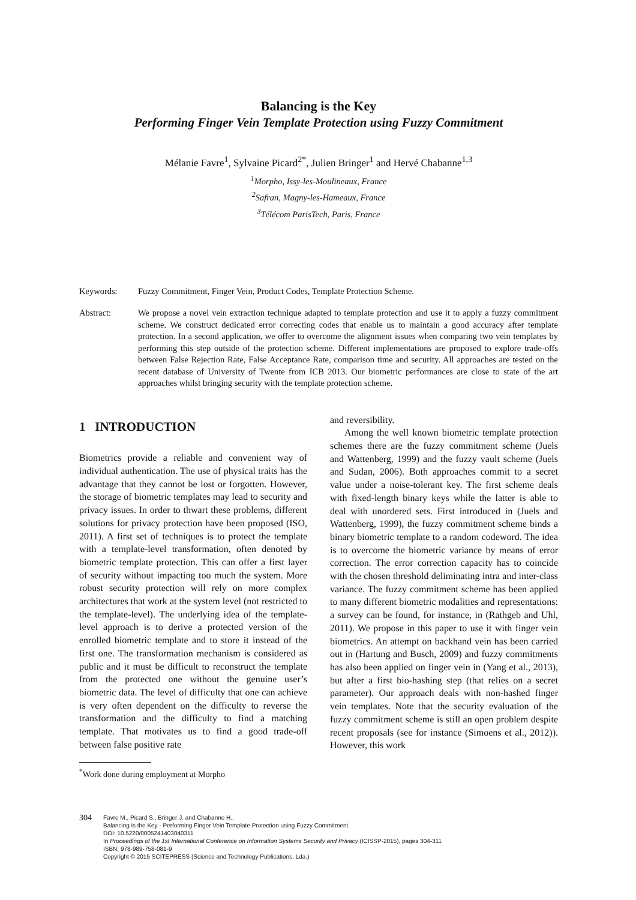Balancing is the Key
Performing Finger Vein Template Protection using Fuzzy Commitment
Mélanie Favre<sup>1</sup>, Sylvaine Picard<sup>2*</sup>, Julien Bringer<sup>1</sup> and Hervé Chabanne<sup>1,3</sup>
<sup>1</sup> Morpho, Issy-les-Moulineaux, France
<sup>2</sup> Safran, Magny-les-Hameaux, France
<sup>3</sup> Télécom ParisTech, Paris, France
Keywords: Fuzzy Commitment, Finger Vein, Product Codes, Template Protection Scheme.
Abstract: We propose a novel vein extraction technique adapted to template protection and use it to apply a fuzzy commitment scheme. We construct dedicated error correcting codes that enable us to maintain a good accuracy after template protection. In a second application, we offer to overcome the alignment issues when comparing two vein templates by performing this step outside of the protection scheme. Different implementations are proposed to explore trade-offs between False Rejection Rate, False Acceptance Rate, comparison time and security. All approaches are tested on the recent database of University of Twente from ICB 2013. Our biometric performances are close to state of the art approaches whilst bringing security with the template protection scheme.
1 INTRODUCTION
Biometrics provide a reliable and convenient way of individual authentication. The use of physical traits has the advantage that they cannot be lost or forgotten. However, the storage of biometric templates may lead to security and privacy issues. In order to thwart these problems, different solutions for privacy protection have been proposed (ISO, 2011). A first set of techniques is to protect the template with a template-level transformation, often denoted by biometric template protection. This can offer a first layer of security without impacting too much the system. More robust security protection will rely on more complex architectures that work at the system level (not restricted to the template-level). The underlying idea of the template-level approach is to derive a protected version of the enrolled biometric template and to store it instead of the first one. The transformation mechanism is considered as public and it must be difficult to reconstruct the template from the protected one without the genuine user’s biometric data. The level of difficulty that one can achieve is very often dependent on the difficulty to reverse the transformation and the difficulty to find a matching template. That motivates us to find a good trade-off between false positive rate
<sup>*</sup> Work done during employment at Morpho
and reversibility.
Among the well known biometric template protection schemes there are the fuzzy commitment scheme (Juels and Wattenberg, 1999) and the fuzzy vault scheme (Juels and Sudan, 2006). Both approaches commit to a secret value under a noise-tolerant key. The first scheme deals with fixed-length binary keys while the latter is able to deal with unordered sets. First introduced in (Juels and Wattenberg, 1999), the fuzzy commitment scheme binds a binary biometric template to a random codeword. The idea is to overcome the biometric variance by means of error correction. The error correction capacity has to coincide with the chosen threshold deliminating intra and inter-class variance. The fuzzy commitment scheme has been applied to many different biometric modalities and representations: a survey can be found, for instance, in (Rathgeb and Uhl, 2011). We propose in this paper to use it with finger vein biometrics. An attempt on backhand vein has been carried out in (Hartung and Busch, 2009) and fuzzy commitments has also been applied on finger vein in (Yang et al., 2013), but after a first bio-hashing step (that relies on a secret parameter). Our approach deals with non-hashed finger vein templates. Note that the security evaluation of the fuzzy commitment scheme is still an open problem despite recent proposals (see for instance (Simoens et al., 2012)). However, this work
304
Favre M., Picard S., Bringer J. and Chabanne H..
Balancing is the Key - Performing Finger Vein Template Protection using Fuzzy Commitment.
DOI: 10.5220/0005241403040311
In Proceedings of the 1st International Conference on Information Systems Security and Privacy (ICISSP-2015), pages 304-311
ISBN: 978-989-758-081-9
Copyright © 2015 SCITEPRESS (Science and Technology Publications, Lda.)